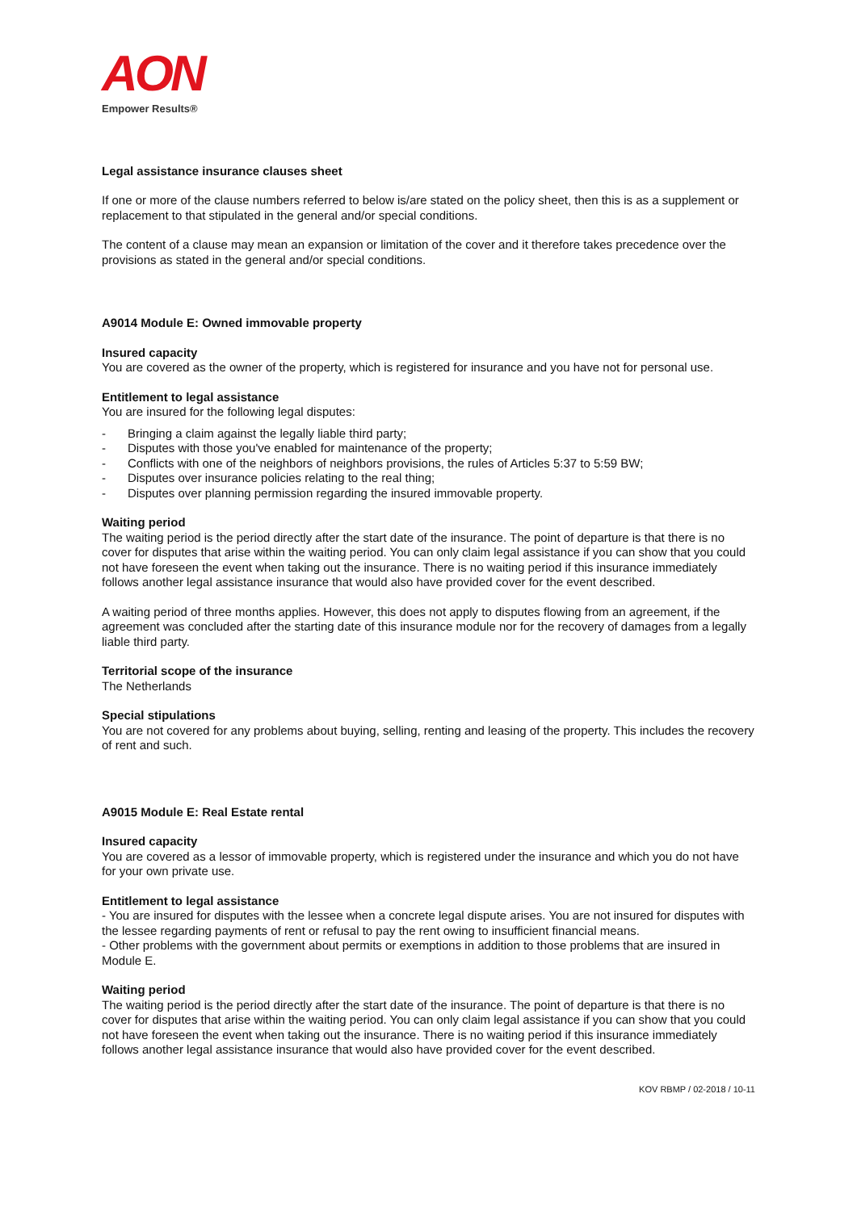AON
Empower Results®
Legal assistance insurance clauses sheet
If one or more of the clause numbers referred to below is/are stated on the policy sheet, then this is as a supplement or replacement to that stipulated in the general and/or special conditions.
The content of a clause may mean an expansion or limitation of the cover and it therefore takes precedence over the provisions as stated in the general and/or special conditions.
A9014 Module E: Owned immovable property
Insured capacity
You are covered as the owner of the property, which is registered for insurance and you have not for personal use.
Entitlement to legal assistance
You are insured for the following legal disputes:
- Bringing a claim against the legally liable third party;
- Disputes with those you've enabled for maintenance of the property;
- Conflicts with one of the neighbors of neighbors provisions, the rules of Articles 5:37 to 5:59 BW;
- Disputes over insurance policies relating to the real thing;
- Disputes over planning permission regarding the insured immovable property.
Waiting period
The waiting period is the period directly after the start date of the insurance. The point of departure is that there is no cover for disputes that arise within the waiting period. You can only claim legal assistance if you can show that you could not have foreseen the event when taking out the insurance. There is no waiting period if this insurance immediately follows another legal assistance insurance that would also have provided cover for the event described.
A waiting period of three months applies. However, this does not apply to disputes flowing from an agreement, if the agreement was concluded after the starting date of this insurance module nor for the recovery of damages from a legally liable third party.
Territorial scope of the insurance
The Netherlands
Special stipulations
You are not covered for any problems about buying, selling, renting and leasing of the property. This includes the recovery of rent and such.
A9015 Module E: Real Estate rental
Insured capacity
You are covered as a lessor of immovable property, which is registered under the insurance and which you do not have for your own private use.
Entitlement to legal assistance
- You are insured for disputes with the lessee when a concrete legal dispute arises. You are not insured for disputes with the lessee regarding payments of rent or refusal to pay the rent owing to insufficient financial means.
- Other problems with the government about permits or exemptions in addition to those problems that are insured in Module E.
Waiting period
The waiting period is the period directly after the start date of the insurance. The point of departure is that there is no cover for disputes that arise within the waiting period. You can only claim legal assistance if you can show that you could not have foreseen the event when taking out the insurance. There is no waiting period if this insurance immediately follows another legal assistance insurance that would also have provided cover for the event described.
KOV RBMP / 02-2018 / 10-11